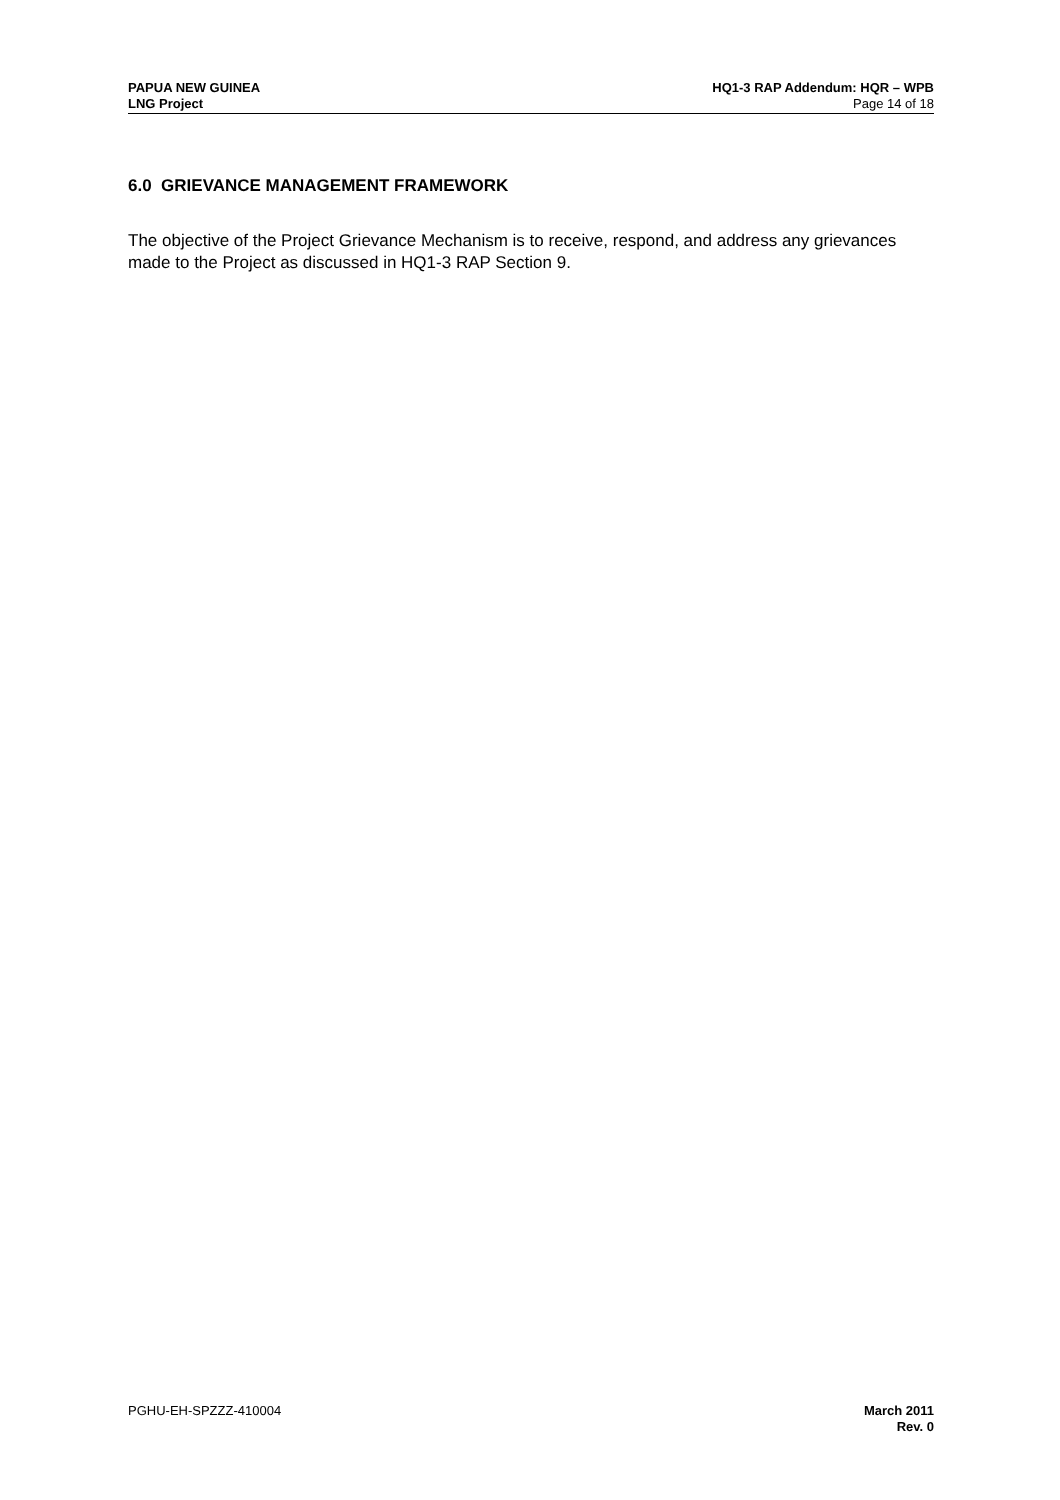PAPUA NEW GUINEA
LNG Project
HQ1-3 RAP Addendum: HQR – WPB
Page 14 of 18
6.0 GRIEVANCE MANAGEMENT FRAMEWORK
The objective of the Project Grievance Mechanism is to receive, respond, and address any grievances made to the Project as discussed in HQ1-3 RAP Section 9.
PGHU-EH-SPZZZ-410004 March 2011
Rev. 0